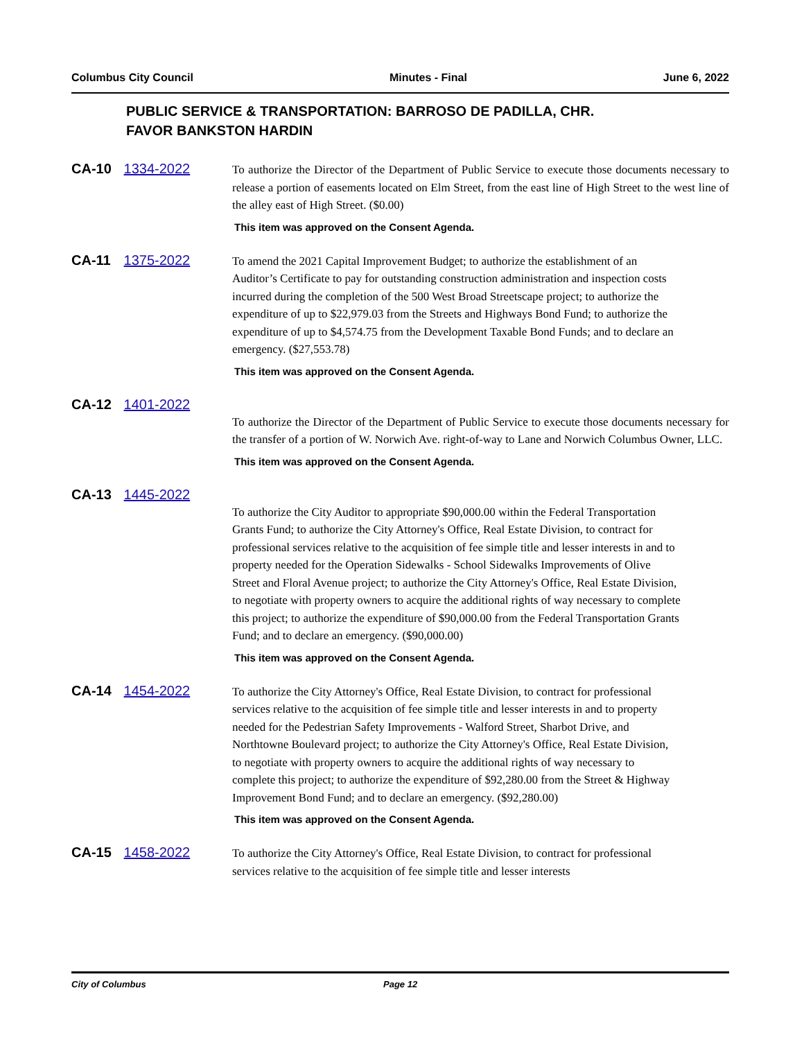Columbus City Council Minutes - Final June 6, 2022
PUBLIC SERVICE & TRANSPORTATION: BARROSO DE PADILLA, CHR.
FAVOR BANKSTON HARDIN
CA-10 1334-2022
To authorize the Director of the Department of Public Service to execute those documents necessary to release a portion of easements located on Elm Street, from the east line of High Street to the west line of the alley east of High Street. ($0.00)
This item was approved on the Consent Agenda.
CA-11 1375-2022
To amend the 2021 Capital Improvement Budget; to authorize the establishment of an Auditor’s Certificate to pay for outstanding construction administration and inspection costs incurred during the completion of the 500 West Broad Streetscape project; to authorize the expenditure of up to $22,979.03 from the Streets and Highways Bond Fund; to authorize the expenditure of up to $4,574.75 from the Development Taxable Bond Funds; and to declare an emergency. ($27,553.78)
This item was approved on the Consent Agenda.
CA-12 1401-2022
To authorize the Director of the Department of Public Service to execute those documents necessary for the transfer of a portion of W. Norwich Ave. right-of-way to Lane and Norwich Columbus Owner, LLC.
This item was approved on the Consent Agenda.
CA-13 1445-2022
To authorize the City Auditor to appropriate $90,000.00 within the Federal Transportation Grants Fund; to authorize the City Attorney's Office, Real Estate Division, to contract for professional services relative to the acquisition of fee simple title and lesser interests in and to property needed for the Operation Sidewalks - School Sidewalks Improvements of Olive Street and Floral Avenue project; to authorize the City Attorney's Office, Real Estate Division, to negotiate with property owners to acquire the additional rights of way necessary to complete this project; to authorize the expenditure of $90,000.00 from the Federal Transportation Grants Fund; and to declare an emergency. ($90,000.00)
This item was approved on the Consent Agenda.
CA-14 1454-2022
To authorize the City Attorney's Office, Real Estate Division, to contract for professional services relative to the acquisition of fee simple title and lesser interests in and to property needed for the Pedestrian Safety Improvements - Walford Street, Sharbot Drive, and Northtowne Boulevard project; to authorize the City Attorney's Office, Real Estate Division, to negotiate with property owners to acquire the additional rights of way necessary to complete this project; to authorize the expenditure of $92,280.00 from the Street & Highway Improvement Bond Fund; and to declare an emergency. ($92,280.00)
This item was approved on the Consent Agenda.
CA-15 1458-2022
To authorize the City Attorney's Office, Real Estate Division, to contract for professional services relative to the acquisition of fee simple title and lesser interests
City of Columbus Page 12